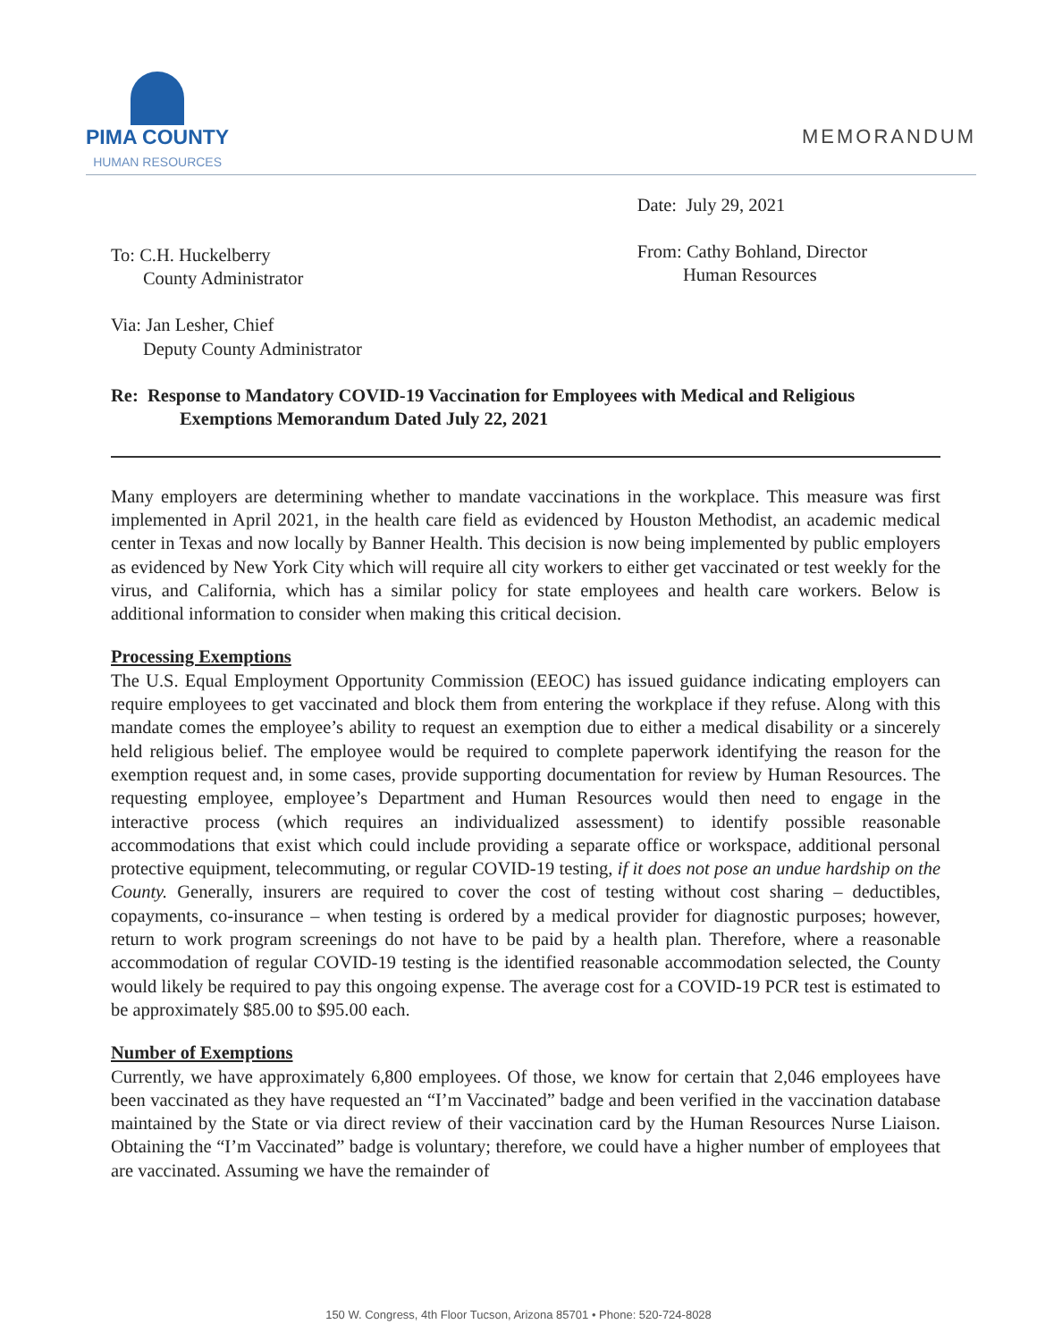PIMA COUNTY
HUMAN RESOURCES
MEMORANDUM
To: C.H. Huckelberry
County Administrator
Via: Jan Lesher, Chief
Deputy County Administrator
Date: July 29, 2021
From: Cathy Bohland, Director
Human Resources
Re: Response to Mandatory COVID-19 Vaccination for Employees with Medical and Religious
Exemptions Memorandum Dated July 22, 2021
Many employers are determining whether to mandate vaccinations in the workplace. This measure was first implemented in April 2021, in the health care field as evidenced by Houston Methodist, an academic medical center in Texas and now locally by Banner Health. This decision is now being implemented by public employers as evidenced by New York City which will require all city workers to either get vaccinated or test weekly for the virus, and California, which has a similar policy for state employees and health care workers. Below is additional information to consider when making this critical decision.
Processing Exemptions
The U.S. Equal Employment Opportunity Commission (EEOC) has issued guidance indicating employers can require employees to get vaccinated and block them from entering the workplace if they refuse. Along with this mandate comes the employee’s ability to request an exemption due to either a medical disability or a sincerely held religious belief. The employee would be required to complete paperwork identifying the reason for the exemption request and, in some cases, provide supporting documentation for review by Human Resources. The requesting employee, employee’s Department and Human Resources would then need to engage in the interactive process (which requires an individualized assessment) to identify possible reasonable accommodations that exist which could include providing a separate office or workspace, additional personal protective equipment, telecommuting, or regular COVID-19 testing, if it does not pose an undue hardship on the County. Generally, insurers are required to cover the cost of testing without cost sharing – deductibles, copayments, co-insurance – when testing is ordered by a medical provider for diagnostic purposes; however, return to work program screenings do not have to be paid by a health plan. Therefore, where a reasonable accommodation of regular COVID-19 testing is the identified reasonable accommodation selected, the County would likely be required to pay this ongoing expense. The average cost for a COVID-19 PCR test is estimated to be approximately $85.00 to $95.00 each.
Number of Exemptions
Currently, we have approximately 6,800 employees. Of those, we know for certain that 2,046 employees have been vaccinated as they have requested an “I’m Vaccinated” badge and been verified in the vaccination database maintained by the State or via direct review of their vaccination card by the Human Resources Nurse Liaison. Obtaining the “I’m Vaccinated” badge is voluntary; therefore, we could have a higher number of employees that are vaccinated. Assuming we have the remainder of
150 W. Congress, 4th Floor Tucson, Arizona 85701 • Phone: 520-724-8028